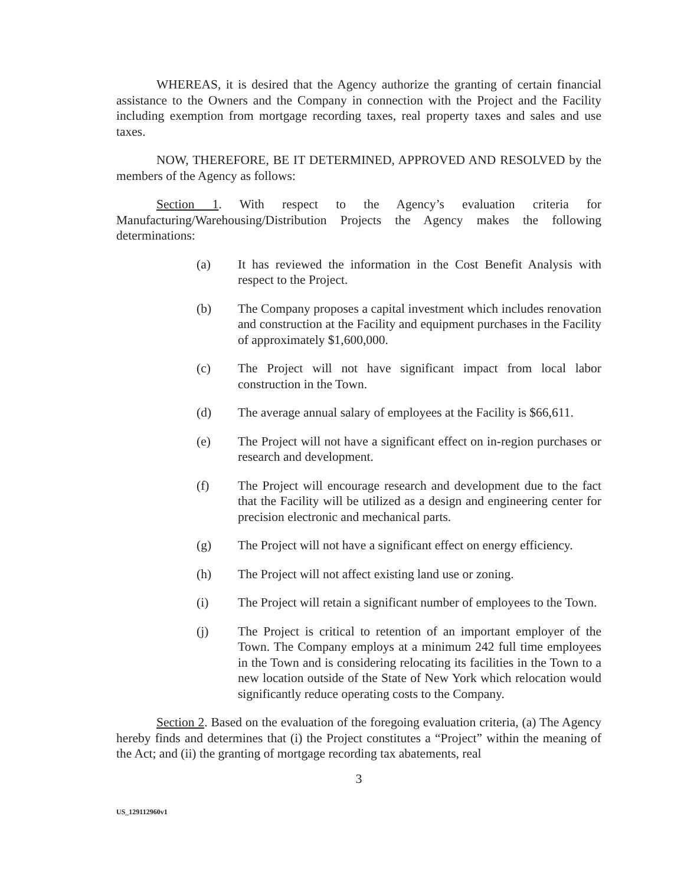WHEREAS, it is desired that the Agency authorize the granting of certain financial assistance to the Owners and the Company in connection with the Project and the Facility including exemption from mortgage recording taxes, real property taxes and sales and use taxes.
NOW, THEREFORE, BE IT DETERMINED, APPROVED AND RESOLVED by the members of the Agency as follows:
Section 1. With respect to the Agency’s evaluation criteria for Manufacturing/Warehousing/Distribution Projects the Agency makes the following determinations:
(a) It has reviewed the information in the Cost Benefit Analysis with respect to the Project.
(b) The Company proposes a capital investment which includes renovation and construction at the Facility and equipment purchases in the Facility of approximately $1,600,000.
(c) The Project will not have significant impact from local labor construction in the Town.
(d) The average annual salary of employees at the Facility is $66,611.
(e) The Project will not have a significant effect on in-region purchases or research and development.
(f) The Project will encourage research and development due to the fact that the Facility will be utilized as a design and engineering center for precision electronic and mechanical parts.
(g) The Project will not have a significant effect on energy efficiency.
(h) The Project will not affect existing land use or zoning.
(i) The Project will retain a significant number of employees to the Town.
(j) The Project is critical to retention of an important employer of the Town. The Company employs at a minimum 242 full time employees in the Town and is considering relocating its facilities in the Town to a new location outside of the State of New York which relocation would significantly reduce operating costs to the Company.
Section 2. Based on the evaluation of the foregoing evaluation criteria, (a) The Agency hereby finds and determines that (i) the Project constitutes a “Project” within the meaning of the Act; and (ii) the granting of mortgage recording tax abatements, real
3
US_129112960v1